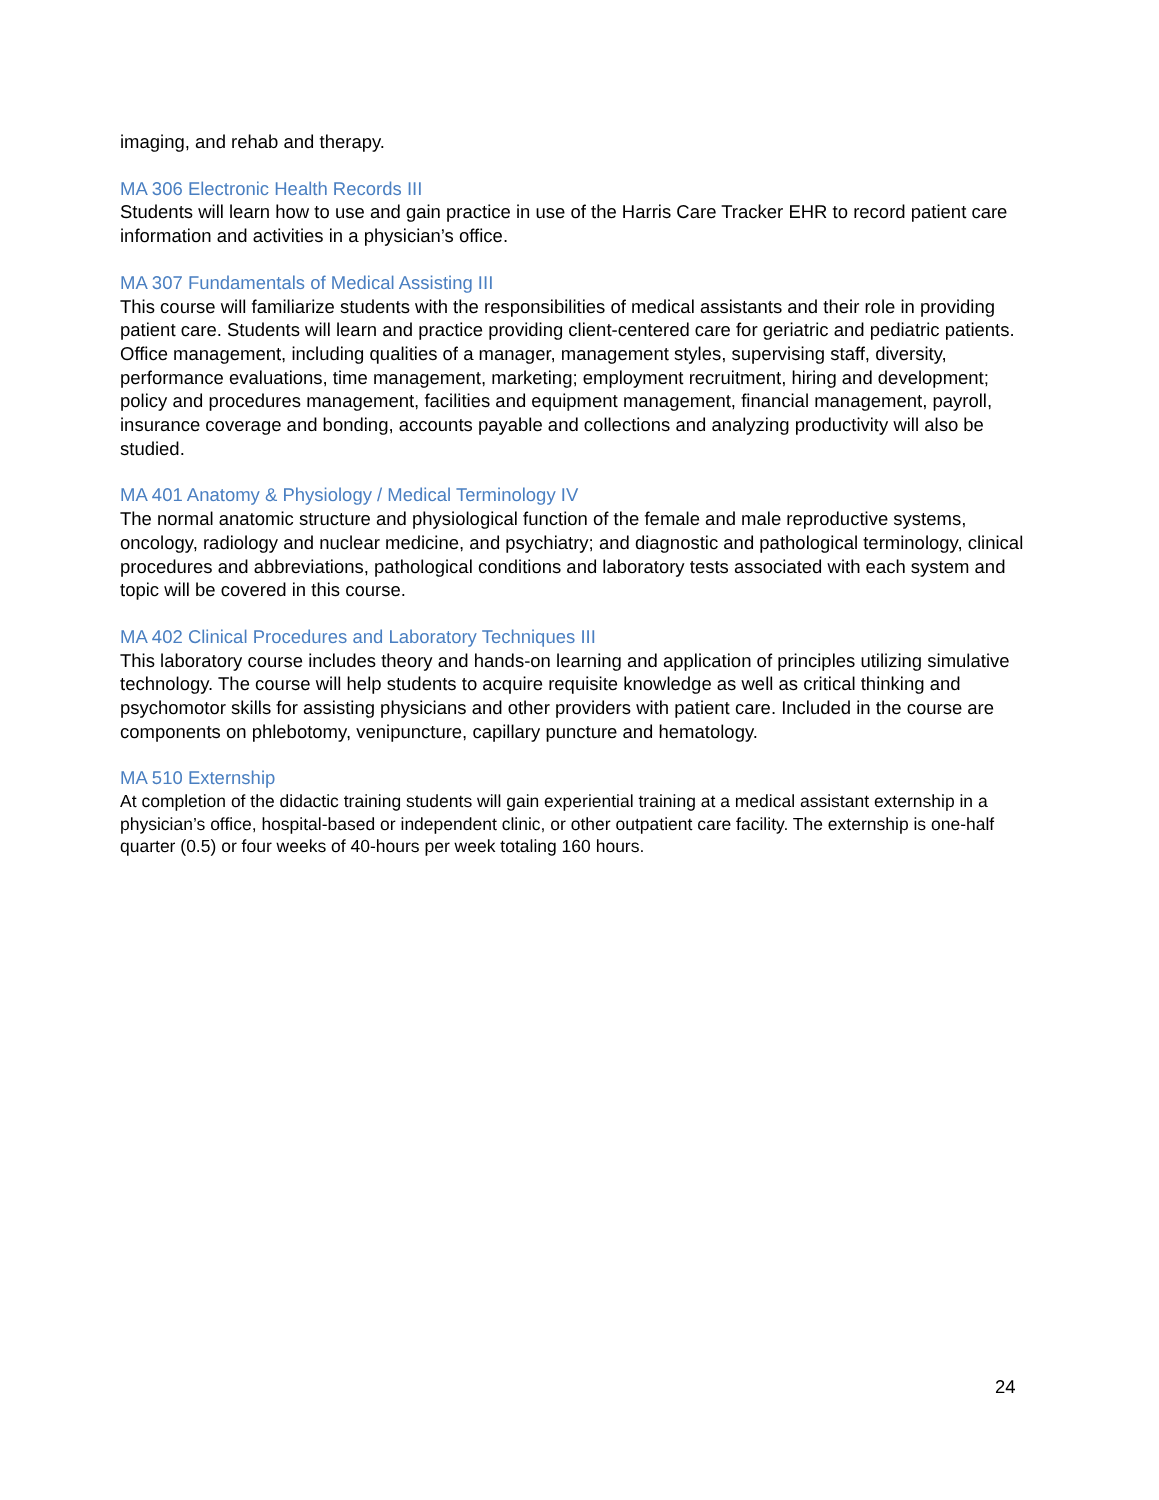imaging, and rehab and therapy.
MA 306 Electronic Health Records III
Students will learn how to use and gain practice in use of the Harris Care Tracker EHR to record patient care information and activities in a physician’s office.
MA 307 Fundamentals of Medical Assisting III
This course will familiarize students with the responsibilities of medical assistants and their role in providing patient care. Students will learn and practice providing client-centered care for geriatric and pediatric patients. Office management, including qualities of a manager, management styles, supervising staff, diversity, performance evaluations, time management, marketing; employment recruitment, hiring and development; policy and procedures management, facilities and equipment management, financial management, payroll, insurance coverage and bonding, accounts payable and collections and analyzing productivity will also be studied.
MA 401 Anatomy & Physiology / Medical Terminology IV
The normal anatomic structure and physiological function of the female and male reproductive systems, oncology, radiology and nuclear medicine, and psychiatry; and diagnostic and pathological terminology, clinical procedures and abbreviations, pathological conditions and laboratory tests associated with each system and topic will be covered in this course.
MA 402 Clinical Procedures and Laboratory Techniques III
This laboratory course includes theory and hands-on learning and application of principles utilizing simulative technology. The course will help students to acquire requisite knowledge as well as critical thinking and psychomotor skills for assisting physicians and other providers with patient care. Included in the course are components on phlebotomy, venipuncture, capillary puncture and hematology.
MA 510 Externship
At completion of the didactic training students will gain experiential training at a medical assistant externship in a physician’s office, hospital-based or independent clinic, or other outpatient care facility. The externship is one-half quarter (0.5) or four weeks of 40-hours per week totaling 160 hours.
24